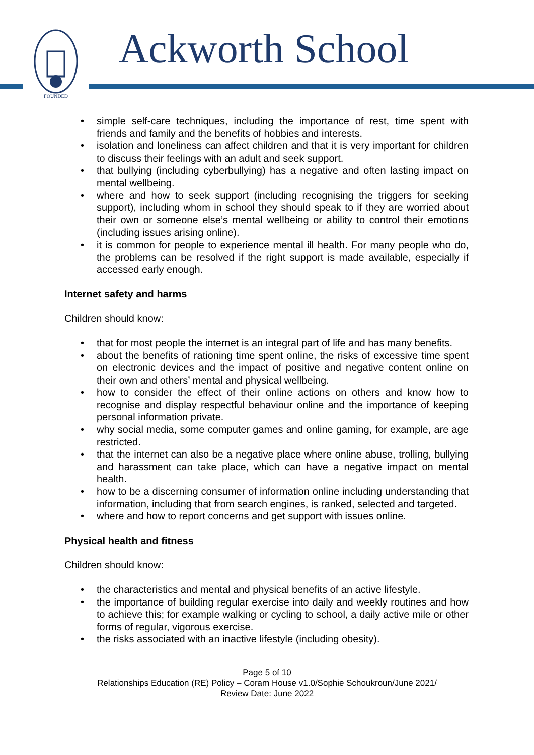FOUNDED
Ackworth School
• simple self-care techniques, including the importance of rest, time spent with friends and family and the benefits of hobbies and interests.
• isolation and loneliness can affect children and that it is very important for children to discuss their feelings with an adult and seek support.
• that bullying (including cyberbullying) has a negative and often lasting impact on mental wellbeing.
• where and how to seek support (including recognising the triggers for seeking support), including whom in school they should speak to if they are worried about their own or someone else’s mental wellbeing or ability to control their emotions (including issues arising online).
• it is common for people to experience mental ill health. For many people who do, the problems can be resolved if the right support is made available, especially if accessed early enough.
Internet safety and harms
Children should know:
• that for most people the internet is an integral part of life and has many benefits.
• about the benefits of rationing time spent online, the risks of excessive time spent on electronic devices and the impact of positive and negative content online on their own and others’ mental and physical wellbeing.
• how to consider the effect of their online actions on others and know how to recognise and display respectful behaviour online and the importance of keeping personal information private.
• why social media, some computer games and online gaming, for example, are age restricted.
• that the internet can also be a negative place where online abuse, trolling, bullying and harassment can take place, which can have a negative impact on mental health.
• how to be a discerning consumer of information online including understanding that information, including that from search engines, is ranked, selected and targeted.
• where and how to report concerns and get support with issues online.
Physical health and fitness
Children should know:
• the characteristics and mental and physical benefits of an active lifestyle.
• the importance of building regular exercise into daily and weekly routines and how to achieve this; for example walking or cycling to school, a daily active mile or other forms of regular, vigorous exercise.
• the risks associated with an inactive lifestyle (including obesity).
Page 5 of 10
Relationships Education (RE) Policy – Coram House v1.0/Sophie Schoukroun/June 2021/
Review Date: June 2022